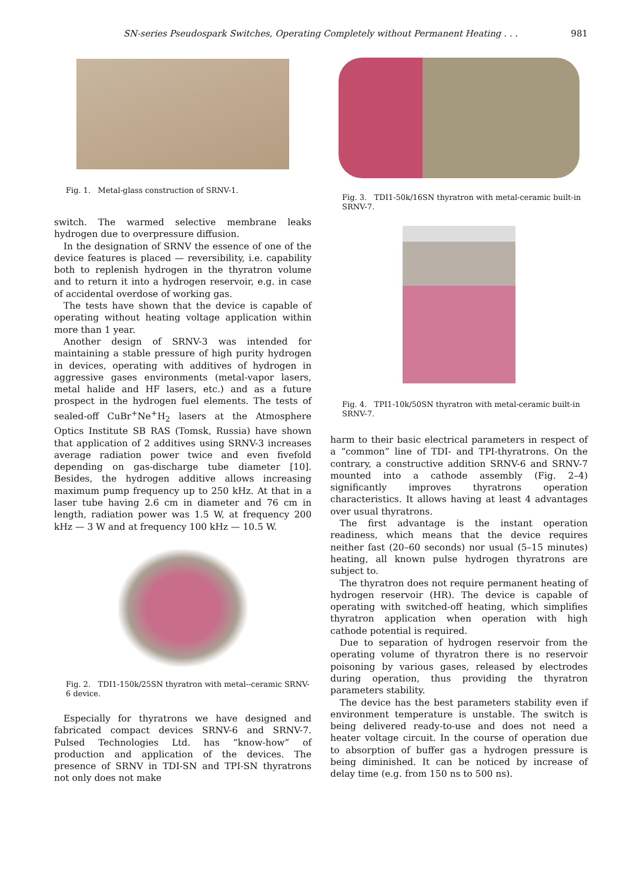SN-series Pseudospark Switches, Operating Completely without Permanent Heating . . . 981
Fig. 1. Metal-glass construction of SRNV-1.
switch. The warmed selective membrane leaks hydrogen due to overpressure diffusion.
In the designation of SRNV the essence of one of the device features is placed — reversibility, i.e. capability both to replenish hydrogen in the thyratron volume and to return it into a hydrogen reservoir, e.g. in case of accidental overdose of working gas.
The tests have shown that the device is capable of operating without heating voltage application within more than 1 year.
Another design of SRNV-3 was intended for maintaining a stable pressure of high purity hydrogen in devices, operating with additives of hydrogen in aggressive gases environments (metal-vapor lasers, metal halide and HF lasers, etc.) and as a future prospect in the hydrogen fuel elements. The tests of sealed-off CuBr<sup>+</sup>Ne<sup>+</sup>H<sub>2</sub> lasers at the Atmosphere Optics Institute SB RAS (Tomsk, Russia) have shown that application of 2 additives using SRNV-3 increases average radiation power twice and even fivefold depending on gas-discharge tube diameter [10]. Besides, the hydrogen additive allows increasing maximum pump frequency up to 250 kHz. At that in a laser tube having 2.6 cm in diameter and 76 cm in length, radiation power was 1.5 W, at frequency 200 kHz — 3 W and at frequency 100 kHz — 10.5 W.
Fig. 2. TDI1-150k/25SN thyratron with metal--ceramic SRNV-6 device.
Especially for thyratrons we have designed and fabricated compact devices SRNV-6 and SRNV-7. Pulsed Technologies Ltd. has “know-how” of production and application of the devices. The presence of SRNV in TDI-SN and TPI-SN thyratrons not only does not make
Fig. 3. TDI1-50k/16SN thyratron with metal-ceramic built-in SRNV-7.
Fig. 4. TPI1-10k/50SN thyratron with metal-ceramic built-in SRNV-7.
harm to their basic electrical parameters in respect of a “common” line of TDI- and TPI-thyratrons. On the contrary, a constructive addition SRNV-6 and SRNV-7 mounted into a cathode assembly (Fig. 2–4) significantly improves thyratrons operation characteristics. It allows having at least 4 advantages over usual thyratrons.
The first advantage is the instant operation readiness, which means that the device requires neither fast (20–60 seconds) nor usual (5–15 minutes) heating, all known pulse hydrogen thyratrons are subject to.
The thyratron does not require permanent heating of hydrogen reservoir (HR). The device is capable of operating with switched-off heating, which simplifies thyratron application when operation with high cathode potential is required.
Due to separation of hydrogen reservoir from the operating volume of thyratron there is no reservoir poisoning by various gases, released by electrodes during operation, thus providing the thyratron parameters stability.
The device has the best parameters stability even if environment temperature is unstable. The switch is being delivered ready-to-use and does not need a heater voltage circuit. In the course of operation due to absorption of buffer gas a hydrogen pressure is being diminished. It can be noticed by increase of delay time (e.g. from 150 ns to 500 ns).